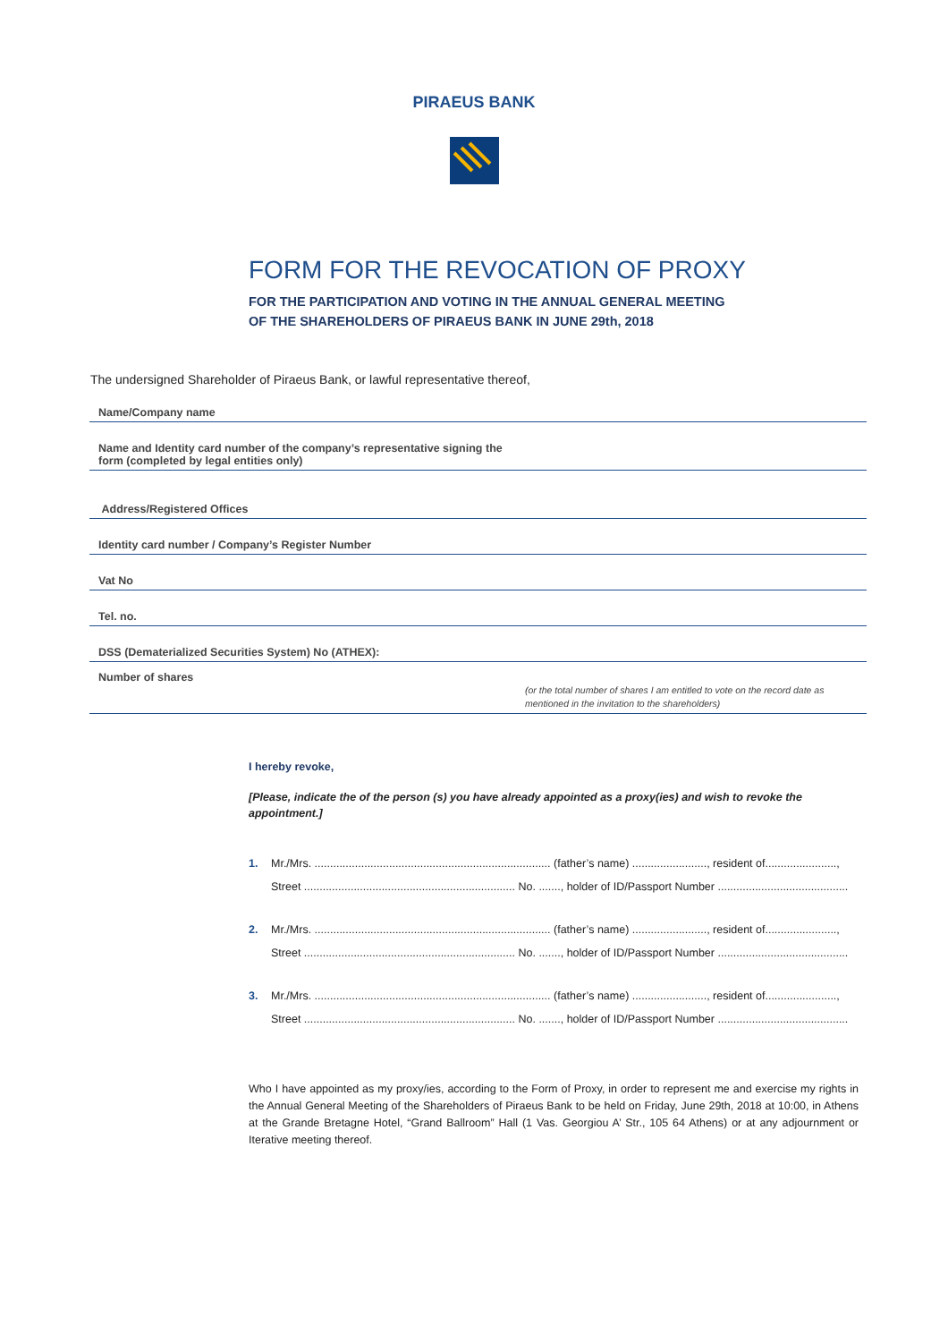PIRAEUS BANK
FORM FOR THE REVOCATION OF PROXY
FOR THE PARTICIPATION AND VOTING IN THE ANNUAL GENERAL MEETING
OF THE SHAREHOLDERS OF PIRAEUS BANK IN JUNE 29th, 2018
The undersigned Shareholder of Piraeus Bank, or lawful representative thereof,
Name/Company name
Name and Identity card number of the company’s representative signing the
form (completed by legal entities only)
Address/Registered Offices
Identity card number / Company’s Register Number
Vat No
Tel. no.
DSS (Dematerialized Securities System) No (ATHEX):
Number of shares
(or the total number of shares I am entitled to vote on the record date as mentioned in the invitation to the shareholders)
I hereby revoke,
[Please, indicate the of the person (s) you have already appointed as a proxy(ies) and wish to revoke the appointment.]
1. Mr./Mrs. ............................................................................ (father’s name) ........................, resident of.......................,
Street .................................................................... No. ......., holder of ID/Passport Number ..........................................
2. Mr./Mrs. ............................................................................ (father’s name) ........................, resident of.......................,
Street .................................................................... No. ......., holder of ID/Passport Number ..........................................
3. Mr./Mrs. ............................................................................ (father’s name) ........................, resident of.......................,
Street .................................................................... No. ......., holder of ID/Passport Number ..........................................
Who I have appointed as my proxy/ies, according to the Form of Proxy, in order to represent me and exercise my rights in the Annual General Meeting of the Shareholders of Piraeus Bank to be held on Friday, June 29th, 2018 at 10:00, in Athens at the Grande Bretagne Hotel, “Grand Ballroom” Hall (1 Vas. Georgiou A’ Str., 105 64 Athens) or at any adjournment or Iterative meeting thereof.